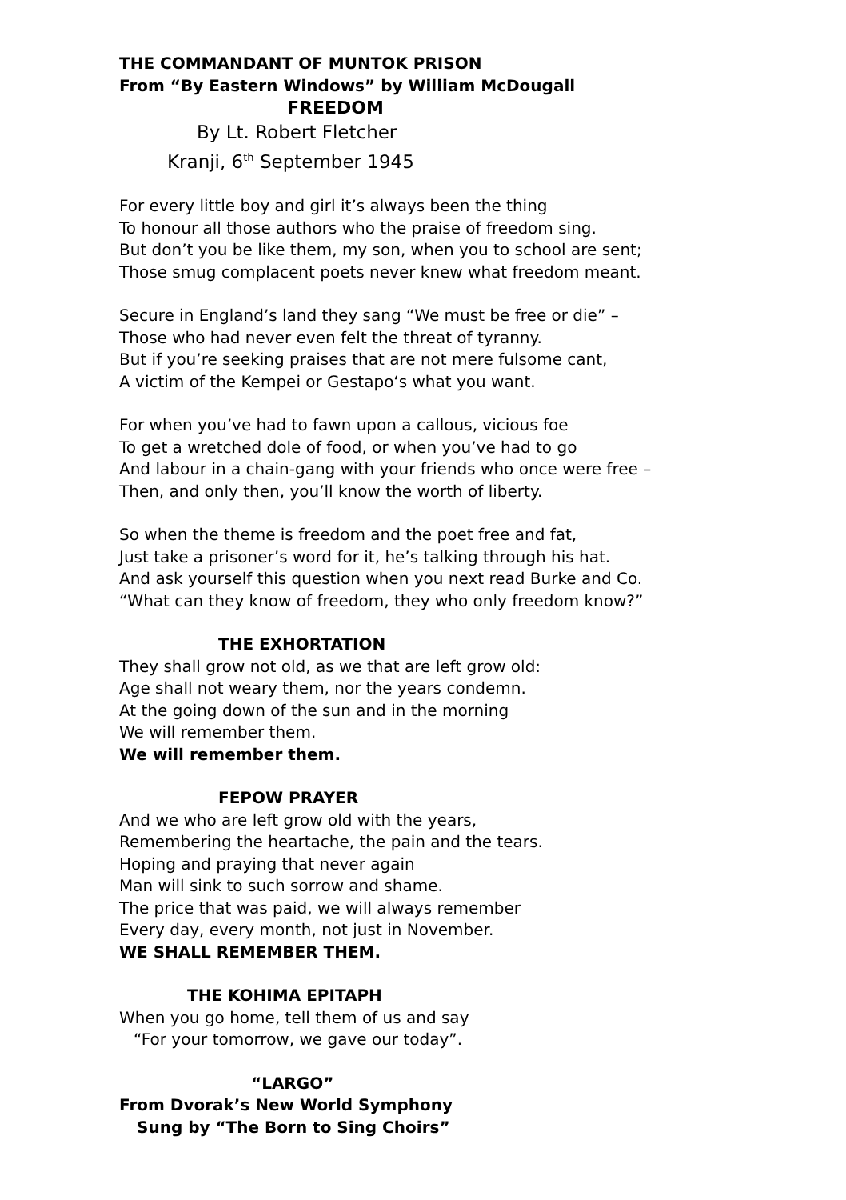THE COMMANDANT OF MUNTOK PRISON
From “By Eastern Windows” by William McDougall
FREEDOM
By Lt. Robert Fletcher
Kranji, 6<sup>th</sup> September 1945
For every little boy and girl it’s always been the thing
To honour all those authors who the praise of freedom sing.
But don’t you be like them, my son, when you to school are sent;
Those smug complacent poets never knew what freedom meant.
Secure in England’s land they sang “We must be free or die” –
Those who had never even felt the threat of tyranny.
But if you’re seeking praises that are not mere fulsome cant,
A victim of the Kempei or Gestapo‘s what you want.
For when you’ve had to fawn upon a callous, vicious foe
To get a wretched dole of food, or when you’ve had to go
And labour in a chain-gang with your friends who once were free –
Then, and only then, you’ll know the worth of liberty.
So when the theme is freedom and the poet free and fat,
Just take a prisoner’s word for it, he’s talking through his hat.
And ask yourself this question when you next read Burke and Co.
“What can they know of freedom, they who only freedom know?”
THE EXHORTATION
They shall grow not old, as we that are left grow old:
Age shall not weary them, nor the years condemn.
At the going down of the sun and in the morning
We will remember them.
We will remember them.
FEPOW PRAYER
And we who are left grow old with the years,
Remembering the heartache, the pain and the tears.
Hoping and praying that never again
Man will sink to such sorrow and shame.
The price that was paid, we will always remember
Every day, every month, not just in November.
WE SHALL REMEMBER THEM.
THE KOHIMA EPITAPH
When you go home, tell them of us and say
“For your tomorrow, we gave our today”.
“LARGO”
From Dvorak’s New World Symphony
Sung by “The Born to Sing Choirs”